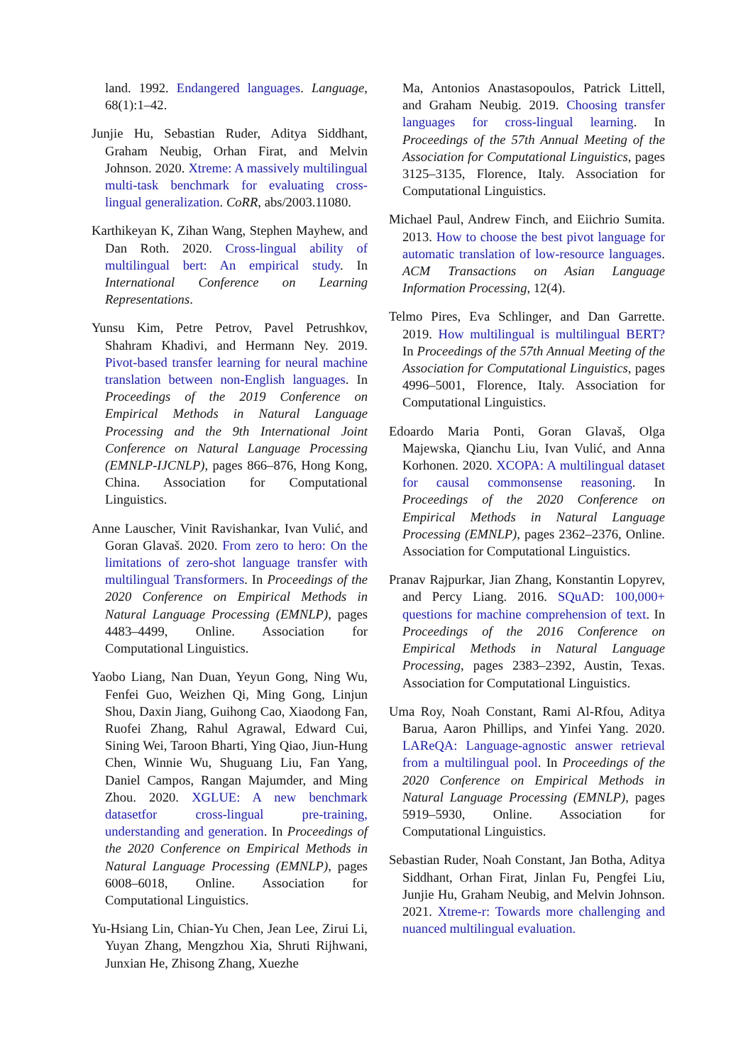land. 1992. Endangered languages. Language, 68(1):1–42.
Junjie Hu, Sebastian Ruder, Aditya Siddhant, Graham Neubig, Orhan Firat, and Melvin Johnson. 2020. Xtreme: A massively multilingual multi-task benchmark for evaluating cross-lingual generalization. CoRR, abs/2003.11080.
Karthikeyan K, Zihan Wang, Stephen Mayhew, and Dan Roth. 2020. Cross-lingual ability of multilingual bert: An empirical study. In International Conference on Learning Representations.
Yunsu Kim, Petre Petrov, Pavel Petrushkov, Shahram Khadivi, and Hermann Ney. 2019. Pivot-based transfer learning for neural machine translation between non-English languages. In Proceedings of the 2019 Conference on Empirical Methods in Natural Language Processing and the 9th International Joint Conference on Natural Language Processing (EMNLP-IJCNLP), pages 866–876, Hong Kong, China. Association for Computational Linguistics.
Anne Lauscher, Vinit Ravishankar, Ivan Vulić, and Goran Glavaš. 2020. From zero to hero: On the limitations of zero-shot language transfer with multilingual Transformers. In Proceedings of the 2020 Conference on Empirical Methods in Natural Language Processing (EMNLP), pages 4483–4499, Online. Association for Computational Linguistics.
Yaobo Liang, Nan Duan, Yeyun Gong, Ning Wu, Fenfei Guo, Weizhen Qi, Ming Gong, Linjun Shou, Daxin Jiang, Guihong Cao, Xiaodong Fan, Ruofei Zhang, Rahul Agrawal, Edward Cui, Sining Wei, Taroon Bharti, Ying Qiao, Jiun-Hung Chen, Winnie Wu, Shuguang Liu, Fan Yang, Daniel Campos, Rangan Majumder, and Ming Zhou. 2020. XGLUE: A new benchmark datasetfor cross-lingual pre-training, understanding and generation. In Proceedings of the 2020 Conference on Empirical Methods in Natural Language Processing (EMNLP), pages 6008–6018, Online. Association for Computational Linguistics.
Yu-Hsiang Lin, Chian-Yu Chen, Jean Lee, Zirui Li, Yuyan Zhang, Mengzhou Xia, Shruti Rijhwani, Junxian He, Zhisong Zhang, Xuezhe
Ma, Antonios Anastasopoulos, Patrick Littell, and Graham Neubig. 2019. Choosing transfer languages for cross-lingual learning. In Proceedings of the 57th Annual Meeting of the Association for Computational Linguistics, pages 3125–3135, Florence, Italy. Association for Computational Linguistics.
Michael Paul, Andrew Finch, and Eiichrio Sumita. 2013. How to choose the best pivot language for automatic translation of low-resource languages. ACM Transactions on Asian Language Information Processing, 12(4).
Telmo Pires, Eva Schlinger, and Dan Garrette. 2019. How multilingual is multilingual BERT? In Proceedings of the 57th Annual Meeting of the Association for Computational Linguistics, pages 4996–5001, Florence, Italy. Association for Computational Linguistics.
Edoardo Maria Ponti, Goran Glavaš, Olga Majewska, Qianchu Liu, Ivan Vulić, and Anna Korhonen. 2020. XCOPA: A multilingual dataset for causal commonsense reasoning. In Proceedings of the 2020 Conference on Empirical Methods in Natural Language Processing (EMNLP), pages 2362–2376, Online. Association for Computational Linguistics.
Pranav Rajpurkar, Jian Zhang, Konstantin Lopyrev, and Percy Liang. 2016. SQuAD: 100,000+ questions for machine comprehension of text. In Proceedings of the 2016 Conference on Empirical Methods in Natural Language Processing, pages 2383–2392, Austin, Texas. Association for Computational Linguistics.
Uma Roy, Noah Constant, Rami Al-Rfou, Aditya Barua, Aaron Phillips, and Yinfei Yang. 2020. LAReQA: Language-agnostic answer retrieval from a multilingual pool. In Proceedings of the 2020 Conference on Empirical Methods in Natural Language Processing (EMNLP), pages 5919–5930, Online. Association for Computational Linguistics.
Sebastian Ruder, Noah Constant, Jan Botha, Aditya Siddhant, Orhan Firat, Jinlan Fu, Pengfei Liu, Junjie Hu, Graham Neubig, and Melvin Johnson. 2021. Xtreme-r: Towards more challenging and nuanced multilingual evaluation.